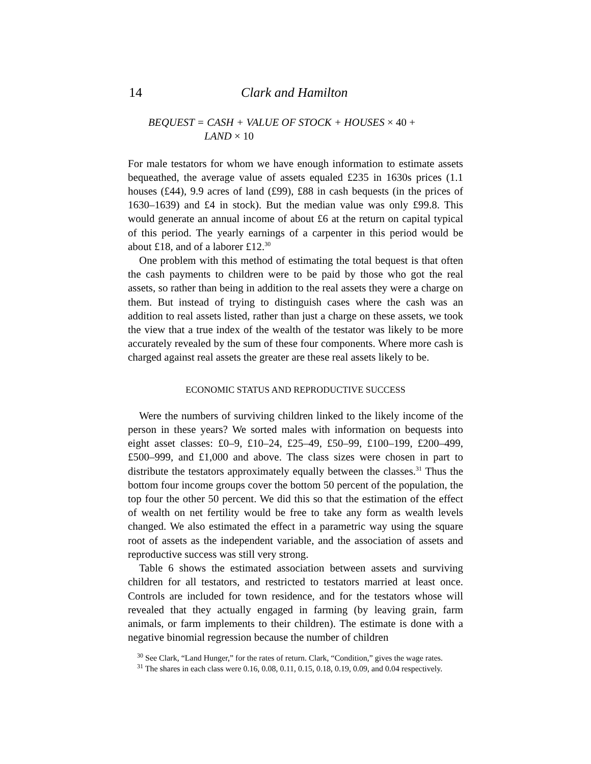14 Clark and Hamilton
BEQUEST = CASH + VALUE OF STOCK + HOUSES × 40 +
LAND × 10
For male testators for whom we have enough information to estimate assets bequeathed, the average value of assets equaled £235 in 1630s prices (1.1 houses (£44), 9.9 acres of land (£99), £88 in cash bequests (in the prices of 1630–1639) and £4 in stock). But the median value was only £99.8. This would generate an annual income of about £6 at the return on capital typical of this period. The yearly earnings of a carpenter in this period would be about £18, and of a laborer £12.<sup>30</sup>
One problem with this method of estimating the total bequest is that often the cash payments to children were to be paid by those who got the real assets, so rather than being in addition to the real assets they were a charge on them. But instead of trying to distinguish cases where the cash was an addition to real assets listed, rather than just a charge on these assets, we took the view that a true index of the wealth of the testator was likely to be more accurately revealed by the sum of these four components. Where more cash is charged against real assets the greater are these real assets likely to be.
ECONOMIC STATUS AND REPRODUCTIVE SUCCESS
Were the numbers of surviving children linked to the likely income of the person in these years? We sorted males with information on bequests into eight asset classes: £0–9, £10–24, £25–49, £50–99, £100–199, £200–499, £500–999, and £1,000 and above. The class sizes were chosen in part to distribute the testators approximately equally between the classes.<sup>31</sup> Thus the bottom four income groups cover the bottom 50 percent of the population, the top four the other 50 percent. We did this so that the estimation of the effect of wealth on net fertility would be free to take any form as wealth levels changed. We also estimated the effect in a parametric way using the square root of assets as the independent variable, and the association of assets and reproductive success was still very strong.
Table 6 shows the estimated association between assets and surviving children for all testators, and restricted to testators married at least once. Controls are included for town residence, and for the testators whose will revealed that they actually engaged in farming (by leaving grain, farm animals, or farm implements to their children). The estimate is done with a negative binomial regression because the number of children
<sup>30</sup> See Clark, “Land Hunger,” for the rates of return. Clark, “Condition,” gives the wage rates.
<sup>31</sup> The shares in each class were 0.16, 0.08, 0.11, 0.15, 0.18, 0.19, 0.09, and 0.04 respectively.